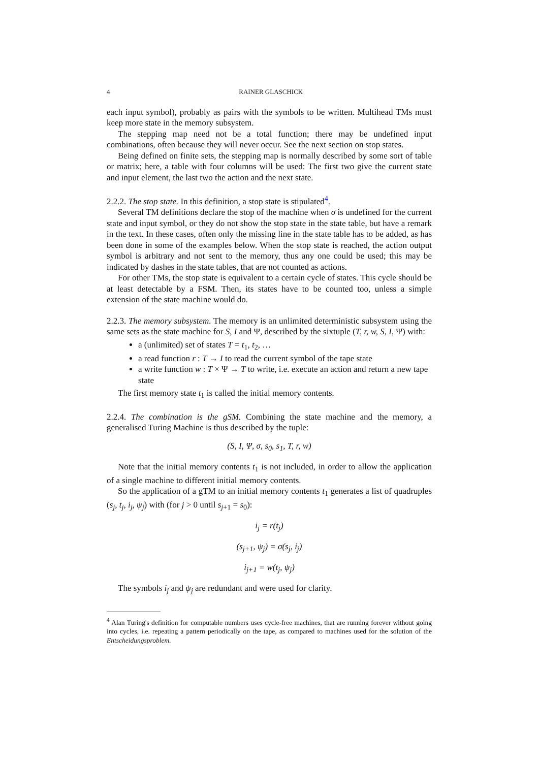4 RAINER GLASCHICK
each input symbol), probably as pairs with the symbols to be written. Multihead TMs must keep more state in the memory subsystem.
The stepping map need not be a total function; there may be undefined input combinations, often because they will never occur. See the next section on stop states.
Being defined on finite sets, the stepping map is normally described by some sort of table or matrix; here, a table with four columns will be used: The first two give the current state and input element, the last two the action and the next state.
2.2.2. The stop state. In this definition, a stop state is stipulated<sup>4</sup>.
Several TM definitions declare the stop of the machine when σ is undefined for the current state and input symbol, or they do not show the stop state in the state table, but have a remark in the text. In these cases, often only the missing line in the state table has to be added, as has been done in some of the examples below. When the stop state is reached, the action output symbol is arbitrary and not sent to the memory, thus any one could be used; this may be indicated by dashes in the state tables, that are not counted as actions.
For other TMs, the stop state is equivalent to a certain cycle of states. This cycle should be at least detectable by a FSM. Then, its states have to be counted too, unless a simple extension of the state machine would do.
2.2.3. The memory subsystem. The memory is an unlimited deterministic subsystem using the same sets as the state machine for S, I and Ψ, described by the sixtuple (T, r, w, S, I, Ψ) with:
a (unlimited) set of states T = t<sub>1</sub>, t<sub>2</sub>, …
a read function r : T → I to read the current symbol of the tape state
a write function w : T × Ψ → T to write, i.e. execute an action and return a new tape state
The first memory state t<sub>1</sub> is called the initial memory contents.
2.2.4. The combination is the gSM. Combining the state machine and the memory, a generalised Turing Machine is thus described by the tuple:
(S, I, Ψ, σ, s<sub>0</sub>, s<sub>1</sub>, T, r, w)
Note that the initial memory contents t<sub>1</sub> is not included, in order to allow the application of a single machine to different initial memory contents.
So the application of a gTM to an initial memory contents t<sub>1</sub> generates a list of quadruples (s<sub>j</sub>, t<sub>j</sub>, i<sub>j</sub>, ψ<sub>j</sub>) with (for j > 0 until s<sub>j+1</sub> = s<sub>0</sub>):
i<sub>j</sub> = r(t<sub>j</sub>)
(s<sub>j+1</sub>, ψ<sub>j</sub>) = σ(s<sub>j</sub>, i<sub>j</sub>)
i<sub>j+1</sub> = w(t<sub>j</sub>, ψ<sub>j</sub>)
The symbols i<sub>j</sub> and ψ<sub>j</sub> are redundant and were used for clarity.
<sup>4</sup> Alan Turing's definition for computable numbers uses cycle-free machines, that are running forever without going into cycles, i.e. repeating a pattern periodically on the tape, as compared to machines used for the solution of the Entscheidungsproblem.